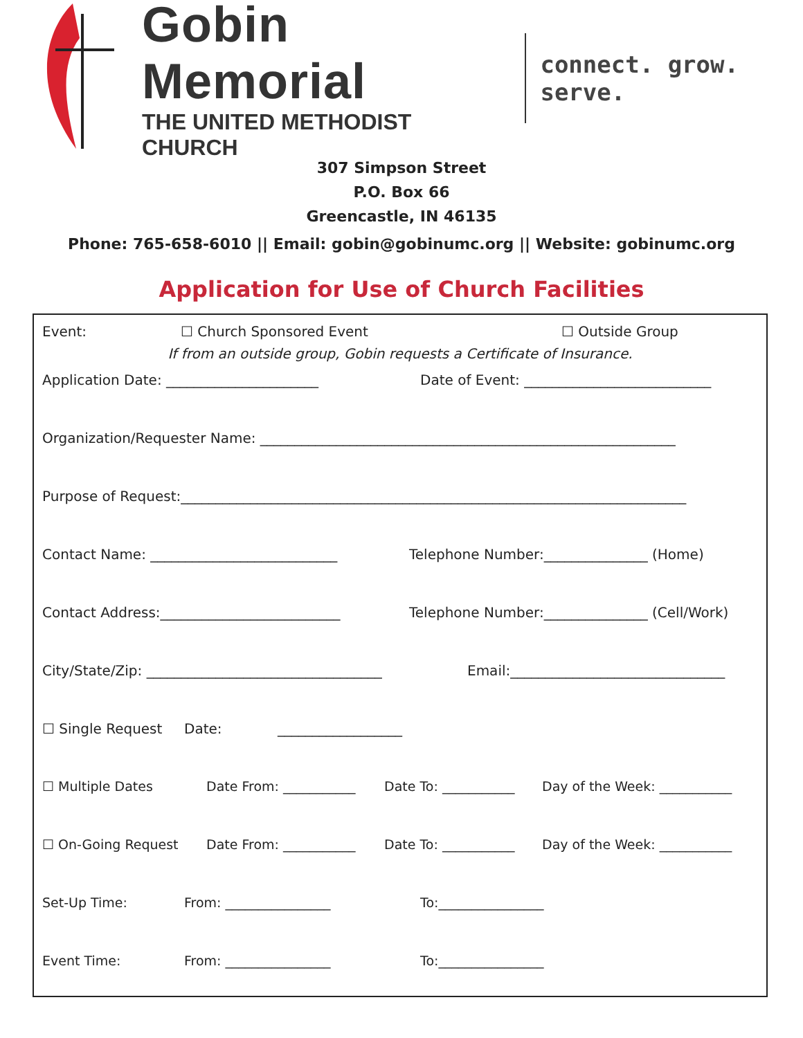Gobin Memorial
THE UNITED METHODIST CHURCH
connect. grow. serve.
307 Simpson Street
P.O. Box 66
Greencastle, IN 46135
Phone: 765-658-6010 || Email: gobin@gobinumc.org || Website: gobinumc.org
Application for Use of Church Facilities
Event: ☐ Church Sponsored Event ☐ Outside Group
If from an outside group, Gobin requests a Certificate of Insurance.
Application Date: ______________________ Date of Event: ___________________________
Organization/Requester Name: ____________________________________________________________
Purpose of Request:_________________________________________________________________________
Contact Name: ___________________________ Telephone Number:_______________ (Home)
Contact Address:__________________________ Telephone Number:_______________ (Cell/Work)
City/State/Zip: __________________________________ Email:_______________________________
☐ Single Request Date: __________________
☐ Multiple Dates Date From: ___________ Date To: ___________ Day of the Week: ___________
☐ On-Going Request Date From: ___________ Date To: ___________ Day of the Week: ___________
Set-Up Time: From: ________________ To:________________
Event Time: From: ________________ To:________________